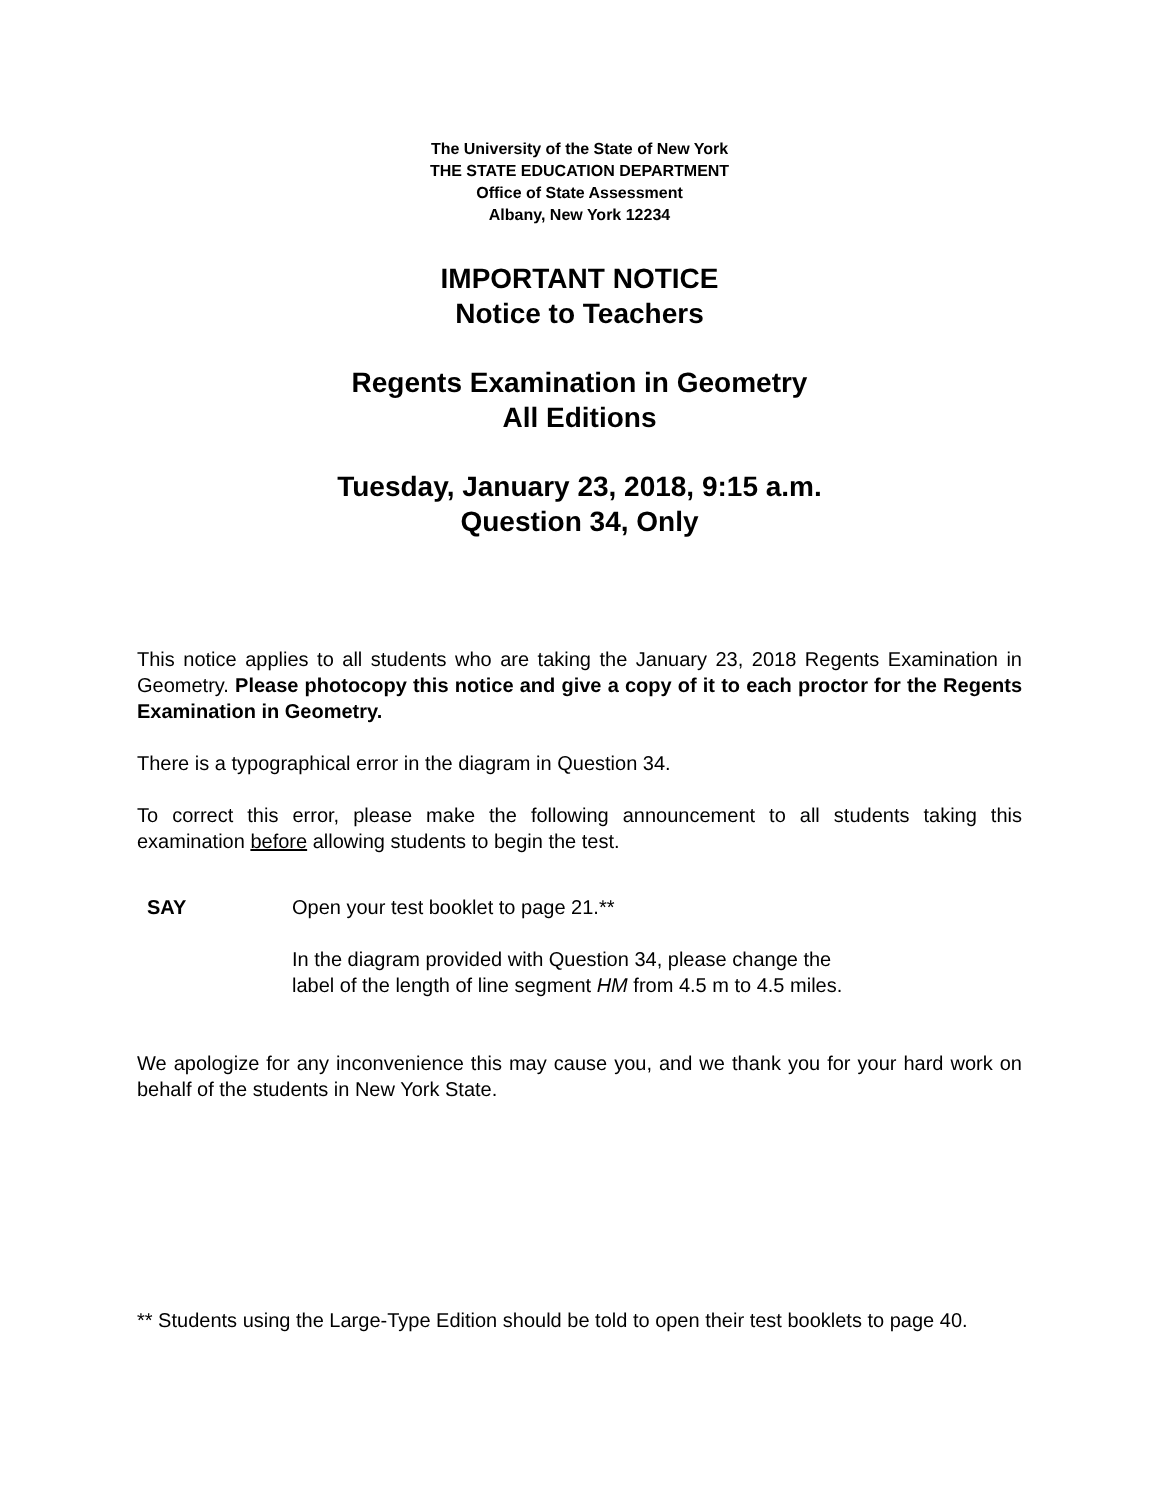The University of the State of New York
THE STATE EDUCATION DEPARTMENT
Office of State Assessment
Albany, New York 12234
IMPORTANT NOTICE
Notice to Teachers
Regents Examination in Geometry
All Editions
Tuesday, January 23, 2018, 9:15 a.m.
Question 34, Only
This notice applies to all students who are taking the January 23, 2018 Regents Examination in Geometry. Please photocopy this notice and give a copy of it to each proctor for the Regents Examination in Geometry.
There is a typographical error in the diagram in Question 34.
To correct this error, please make the following announcement to all students taking this examination before allowing students to begin the test.
SAY Open your test booklet to page 21.**
In the diagram provided with Question 34, please change the
label of the length of line segment HM from 4.5 m to 4.5 miles.
We apologize for any inconvenience this may cause you, and we thank you for your hard work on behalf of the students in New York State.
** Students using the Large-Type Edition should be told to open their test booklets to page 40.